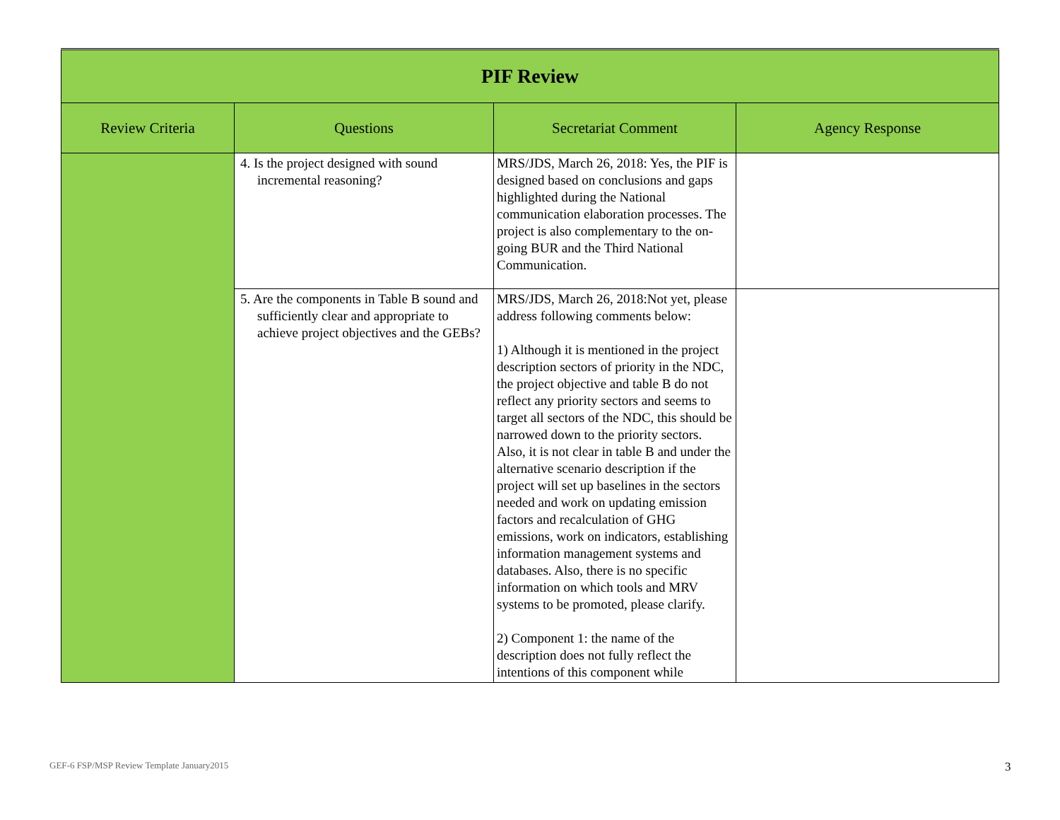| PIF Review | | | |
| --- | --- | --- | --- |
| Review Criteria | Questions | Secretariat Comment | Agency Response |
| | 4. Is the project designed with sound incremental reasoning? | MRS/JDS, March 26, 2018: Yes, the PIF is designed based on conclusions and gaps highlighted during the National communication elaboration processes. The project is also complementary to the on-going BUR and the Third National Communication. | |
| | 5. Are the components in Table B sound and sufficiently clear and appropriate to achieve project objectives and the GEBs? | MRS/JDS, March 26, 2018:Not yet, please address following comments below: 1) Although it is mentioned in the project description sectors of priority in the NDC, the project objective and table B do not reflect any priority sectors and seems to target all sectors of the NDC, this should be narrowed down to the priority sectors. Also, it is not clear in table B and under the alternative scenario description if the project will set up baselines in the sectors needed and work on updating emission factors and recalculation of GHG emissions, work on indicators, establishing information management systems and databases. Also, there is no specific information on which tools and MRV systems to be promoted, please clarify. 2) Component 1: the name of the description does not fully reflect the intentions of this component while | |
GEF-6 FSP/MSP Review Template January2015
3